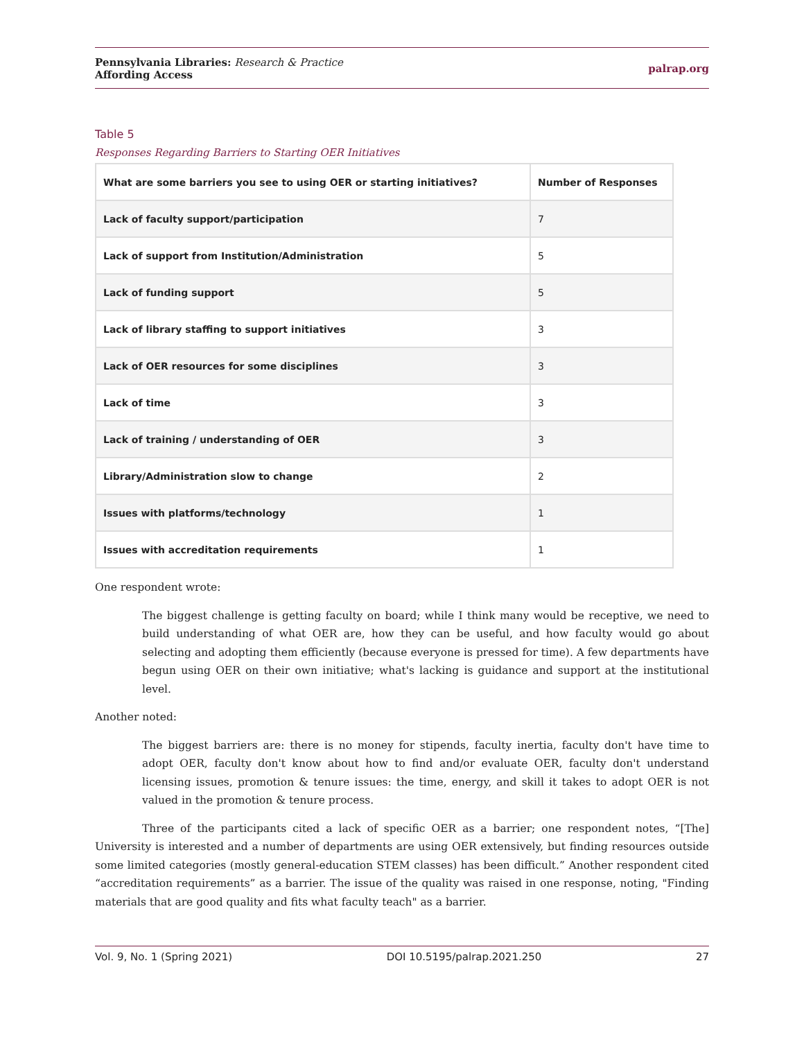Pennsylvania Libraries: Research & Practice
Affording Access
palrap.org
Table 5
Responses Regarding Barriers to Starting OER Initiatives
| What are some barriers you see to using OER or starting initiatives? | Number of Responses |
| --- | --- |
| Lack of faculty support/participation | 7 |
| Lack of support from Institution/Administration | 5 |
| Lack of funding support | 5 |
| Lack of library staffing to support initiatives | 3 |
| Lack of OER resources for some disciplines | 3 |
| Lack of time | 3 |
| Lack of training / understanding of OER | 3 |
| Library/Administration slow to change | 2 |
| Issues with platforms/technology | 1 |
| Issues with accreditation requirements | 1 |
One respondent wrote:
The biggest challenge is getting faculty on board; while I think many would be receptive, we need to build understanding of what OER are, how they can be useful, and how faculty would go about selecting and adopting them efficiently (because everyone is pressed for time). A few departments have begun using OER on their own initiative; what's lacking is guidance and support at the institutional level.
Another noted:
The biggest barriers are: there is no money for stipends, faculty inertia, faculty don't have time to adopt OER, faculty don't know about how to find and/or evaluate OER, faculty don't understand licensing issues, promotion & tenure issues: the time, energy, and skill it takes to adopt OER is not valued in the promotion & tenure process.
Three of the participants cited a lack of specific OER as a barrier; one respondent notes, “[The] University is interested and a number of departments are using OER extensively, but finding resources outside some limited categories (mostly general-education STEM classes) has been difficult.” Another respondent cited “accreditation requirements” as a barrier. The issue of the quality was raised in one response, noting, "Finding materials that are good quality and fits what faculty teach" as a barrier.
Vol. 9, No. 1 (Spring 2021) DOI 10.5195/palrap.2021.250 27